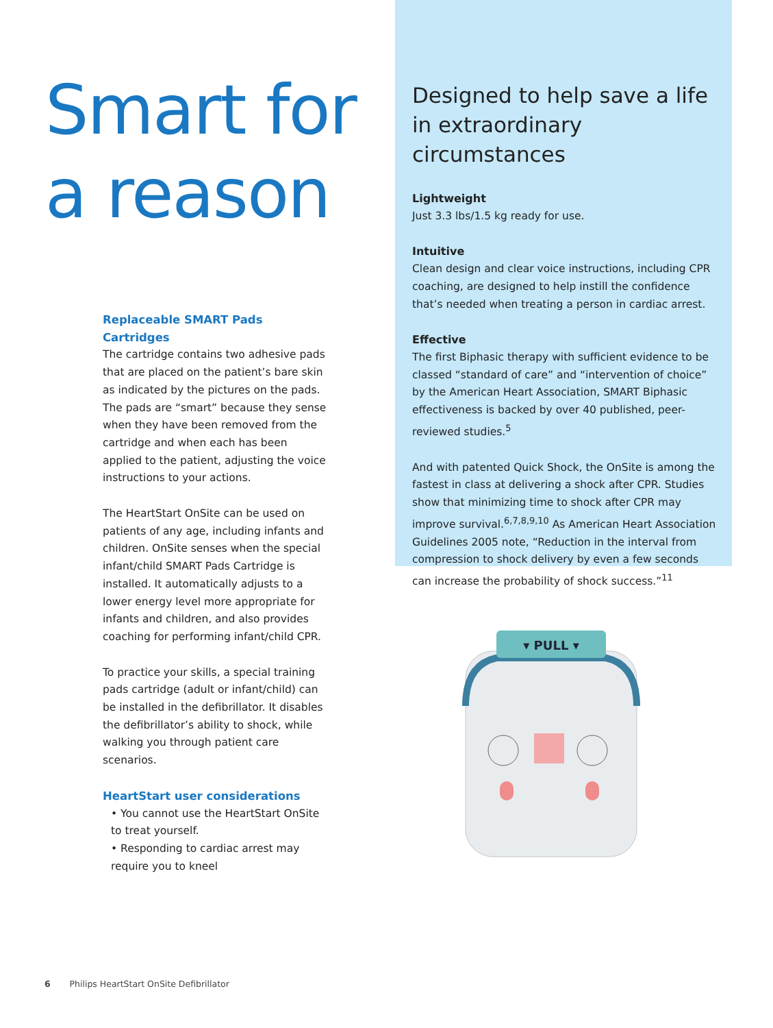Smart for
a reason
Replaceable SMART Pads Cartridges
The cartridge contains two adhesive pads that are placed on the patient’s bare skin as indicated by the pictures on the pads. The pads are “smart” because they sense when they have been removed from the cartridge and when each has been applied to the patient, adjusting the voice instructions to your actions.
The HeartStart OnSite can be used on patients of any age, including infants and children. OnSite senses when the special infant/child SMART Pads Cartridge is installed. It automatically adjusts to a lower energy level more appropriate for infants and children, and also provides coaching for performing infant/child CPR.
To practice your skills, a special training pads cartridge (adult or infant/child) can be installed in the defibrillator. It disables the defibrillator’s ability to shock, while walking you through patient care scenarios.
HeartStart user considerations
• You cannot use the HeartStart OnSite to treat yourself.
• Responding to cardiac arrest may require you to kneel
Designed to help save a life in extraordinary circumstances
Lightweight
Just 3.3 lbs/1.5 kg ready for use.
Intuitive
Clean design and clear voice instructions, including CPR coaching, are designed to help instill the confidence that’s needed when treating a person in cardiac arrest.
Effective
The first Biphasic therapy with sufficient evidence to be classed “standard of care” and “intervention of choice” by the American Heart Association, SMART Biphasic effectiveness is backed by over 40 published, peer-reviewed studies.<sup>5</sup>
And with patented Quick Shock, the OnSite is among the fastest in class at delivering a shock after CPR. Studies show that minimizing time to shock after CPR may improve survival.<sup>6,7,8,9,10</sup> As American Heart Association Guidelines 2005 note, “Reduction in the interval from compression to shock delivery by even a few seconds can increase the probability of shock success.”<sup>11</sup>
▾ PULL ▾
6 Philips HeartStart OnSite Defibrillator